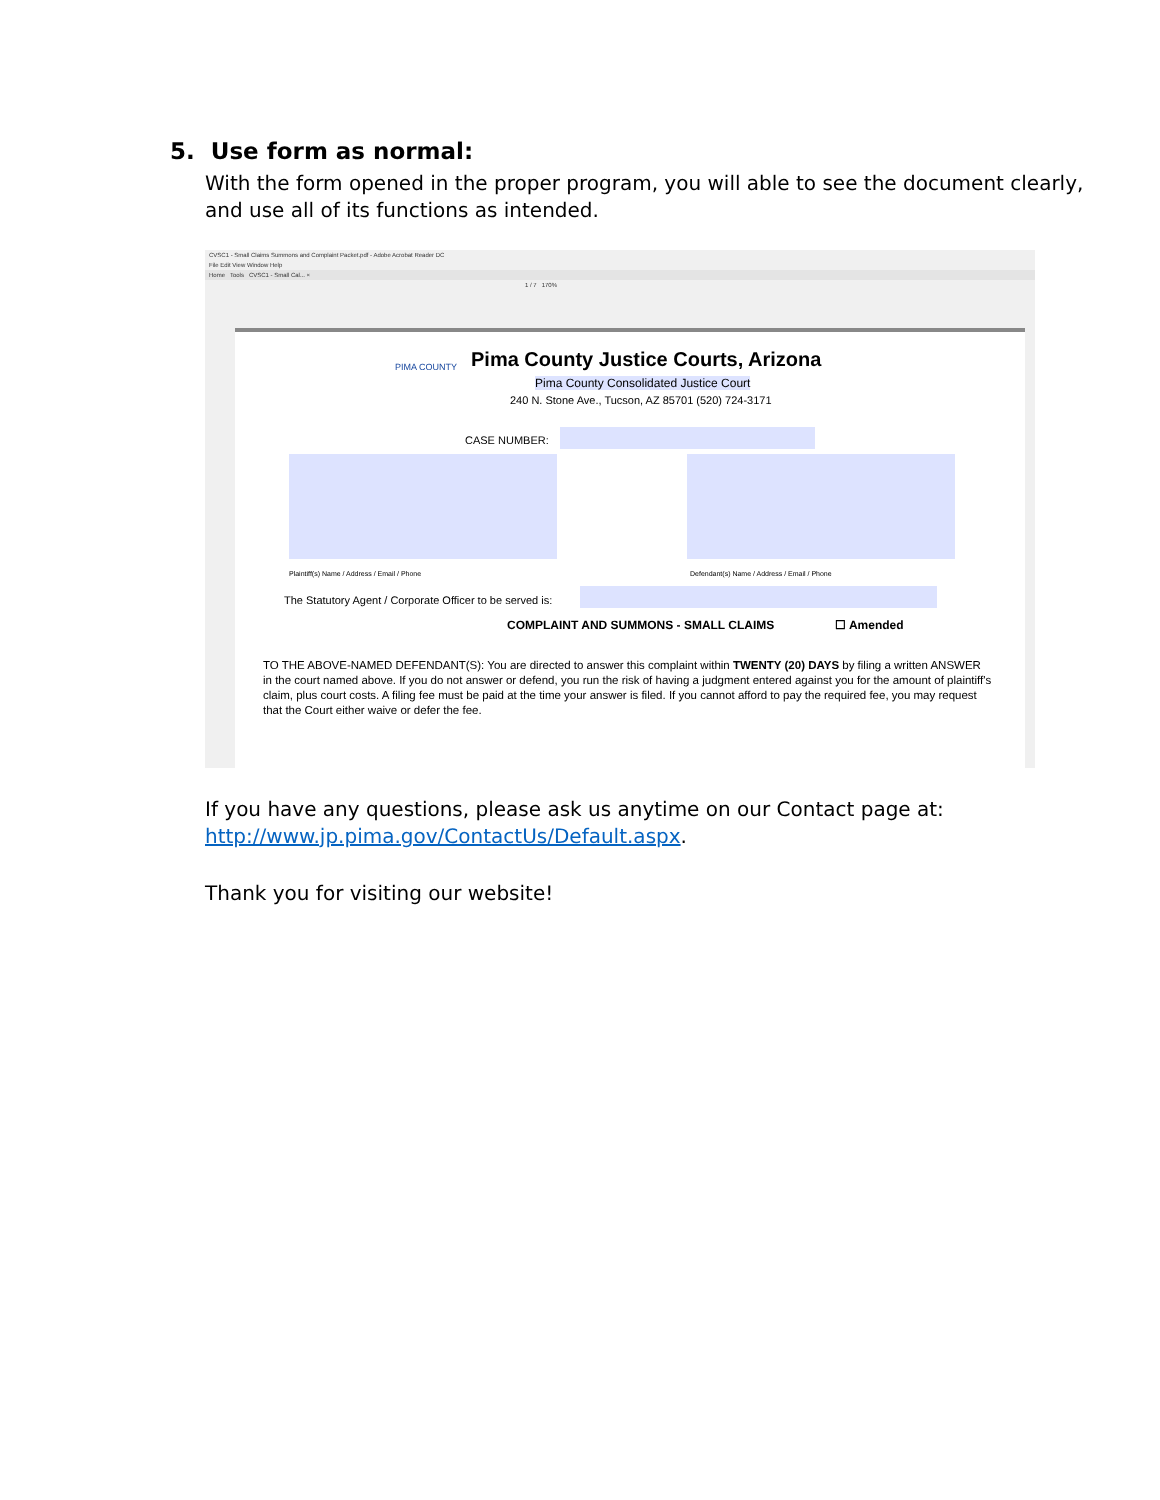5. Use form as normal:
With the form opened in the proper program, you will able to see the document clearly,
and use all of its functions as intended.
CVSC1 - Small Claims Summons and Complaint Packet.pdf - Adobe Acrobat Reader DC
File Edit View Window Help
Home Tools CVSC1 - Small Cal... ×
1 / 7 170%
PIMA COUNTY
Pima County Justice Courts, Arizona
Pima County Consolidated Justice Court
240 N. Stone Ave., Tucson, AZ 85701 (520) 724-3171
CASE NUMBER:
Plaintiff(s) Name / Address / Email / Phone
Defendant(s) Name / Address / Email / Phone
The Statutory Agent / Corporate Officer to be served is:
COMPLAINT AND SUMMONS - SMALL CLAIMS
☐ Amended
TO THE ABOVE-NAMED DEFENDANT(S): You are directed to answer this complaint within TWENTY (20) DAYS by filing a written ANSWER in the court named above. If you do not answer or defend, you run the risk of having a judgment entered against you for the amount of plaintiff's claim, plus court costs. A filing fee must be paid at the time your answer is filed. If you cannot afford to pay the required fee, you may request that the Court either waive or defer the fee.
If you have any questions, please ask us anytime on our Contact page at:
http://www.jp.pima.gov/ContactUs/Default.aspx.
Thank you for visiting our website!